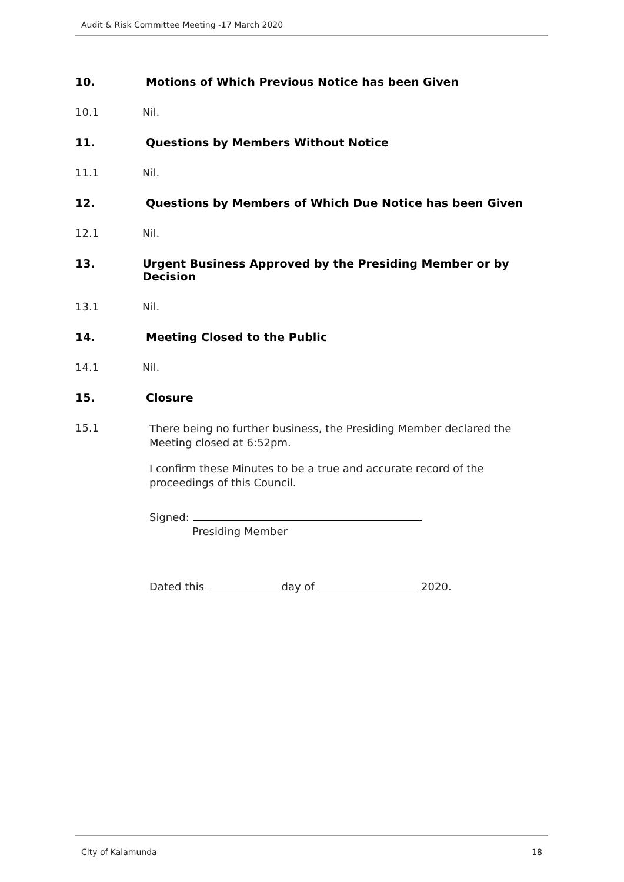Audit & Risk Committee Meeting -17 March 2020
10. Motions of Which Previous Notice has been Given
10.1 Nil.
11. Questions by Members Without Notice
11.1 Nil.
12. Questions by Members of Which Due Notice has been Given
12.1 Nil.
13. Urgent Business Approved by the Presiding Member or by Decision
13.1 Nil.
14. Meeting Closed to the Public
14.1 Nil.
15. Closure
15.1 There being no further business, the Presiding Member declared the Meeting closed at 6:52pm.
I confirm these Minutes to be a true and accurate record of the proceedings of this Council.
Signed:
Presiding Member
Dated this day of 2020.
City of Kalamunda 18